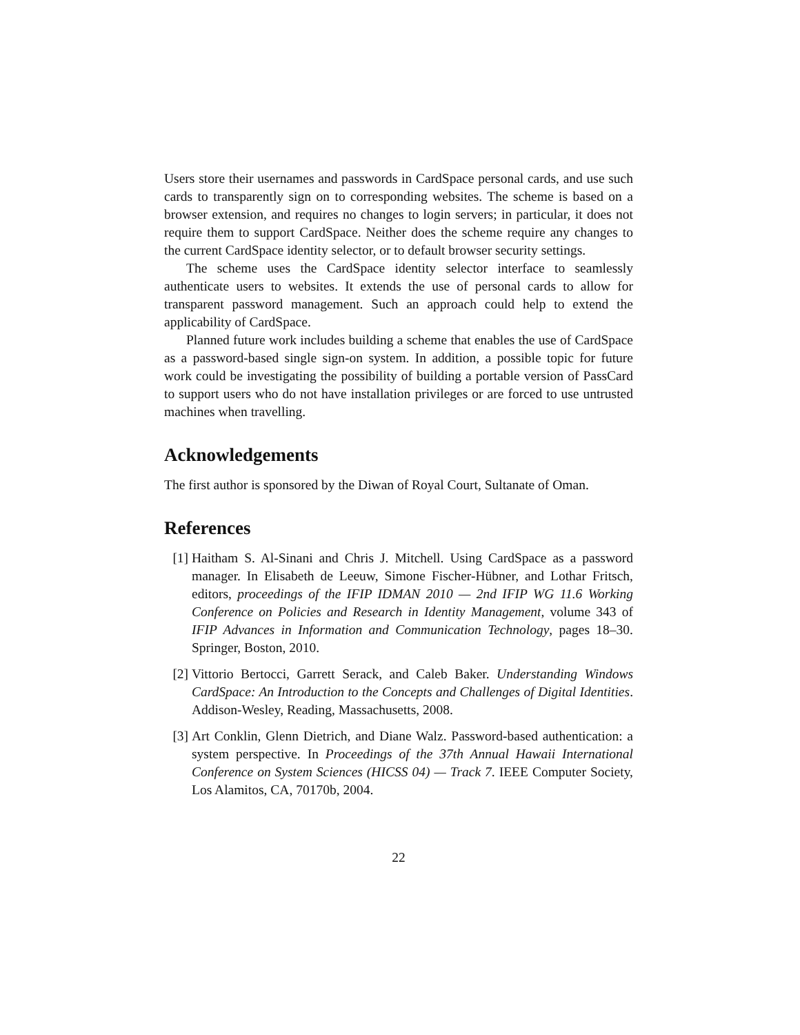Users store their usernames and passwords in CardSpace personal cards, and use such cards to transparently sign on to corresponding websites. The scheme is based on a browser extension, and requires no changes to login servers; in particular, it does not require them to support CardSpace. Neither does the scheme require any changes to the current CardSpace identity selector, or to default browser security settings.
The scheme uses the CardSpace identity selector interface to seamlessly authenticate users to websites. It extends the use of personal cards to allow for transparent password management. Such an approach could help to extend the applicability of CardSpace.
Planned future work includes building a scheme that enables the use of CardSpace as a password-based single sign-on system. In addition, a possible topic for future work could be investigating the possibility of building a portable version of PassCard to support users who do not have installation privileges or are forced to use untrusted machines when travelling.
Acknowledgements
The first author is sponsored by the Diwan of Royal Court, Sultanate of Oman.
References
[1] Haitham S. Al-Sinani and Chris J. Mitchell. Using CardSpace as a password manager. In Elisabeth de Leeuw, Simone Fischer-Hübner, and Lothar Fritsch, editors, proceedings of the IFIP IDMAN 2010 — 2nd IFIP WG 11.6 Working Conference on Policies and Research in Identity Management, volume 343 of IFIP Advances in Information and Communication Technology, pages 18–30. Springer, Boston, 2010.
[2] Vittorio Bertocci, Garrett Serack, and Caleb Baker. Understanding Windows CardSpace: An Introduction to the Concepts and Challenges of Digital Identities. Addison-Wesley, Reading, Massachusetts, 2008.
[3] Art Conklin, Glenn Dietrich, and Diane Walz. Password-based authentication: a system perspective. In Proceedings of the 37th Annual Hawaii International Conference on System Sciences (HICSS 04) — Track 7. IEEE Computer Society, Los Alamitos, CA, 70170b, 2004.
22